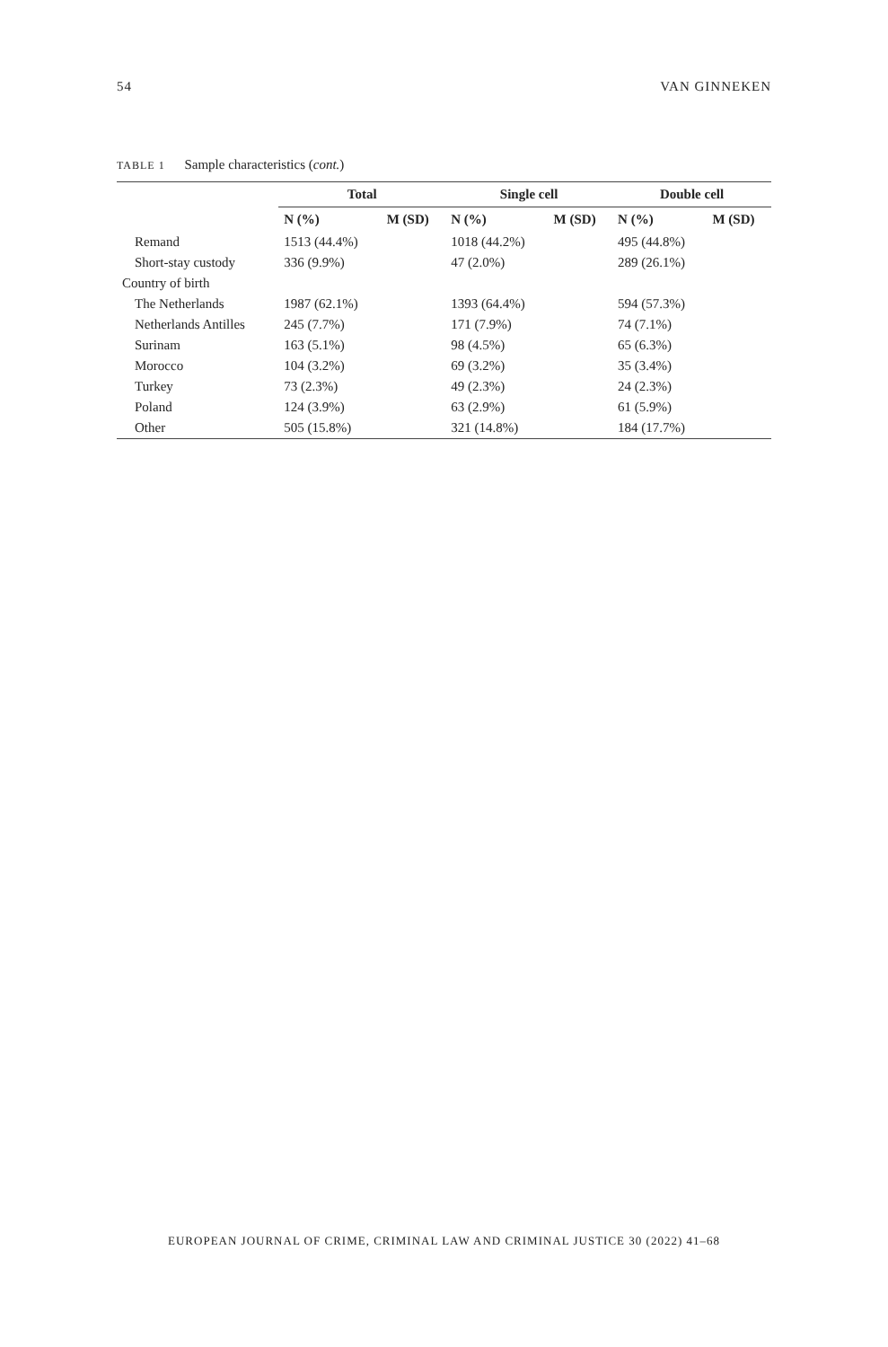54 VAN GINNEKEN
TABLE 1 Sample characteristics (cont.)
| | Total | | Single cell | | Double cell | |
| --- | --- | --- | --- | --- | --- | --- |
| | N (%) | M (SD) | N (%) | M (SD) | N (%) | M (SD) |
| Remand | 1513 (44.4%) | | 1018 (44.2%) | | 495 (44.8%) | |
| Short-stay custody | 336 (9.9%) | | 47 (2.0%) | | 289 (26.1%) | |
| Country of birth | | | | | | |
| The Netherlands | 1987 (62.1%) | | 1393 (64.4%) | | 594 (57.3%) | |
| Netherlands Antilles | 245 (7.7%) | | 171 (7.9%) | | 74 (7.1%) | |
| Surinam | 163 (5.1%) | | 98 (4.5%) | | 65 (6.3%) | |
| Morocco | 104 (3.2%) | | 69 (3.2%) | | 35 (3.4%) | |
| Turkey | 73 (2.3%) | | 49 (2.3%) | | 24 (2.3%) | |
| Poland | 124 (3.9%) | | 63 (2.9%) | | 61 (5.9%) | |
| Other | 505 (15.8%) | | 321 (14.8%) | | 184 (17.7%) | |
EUROPEAN JOURNAL OF CRIME, CRIMINAL LAW AND CRIMINAL JUSTICE 30 (2022) 41–68